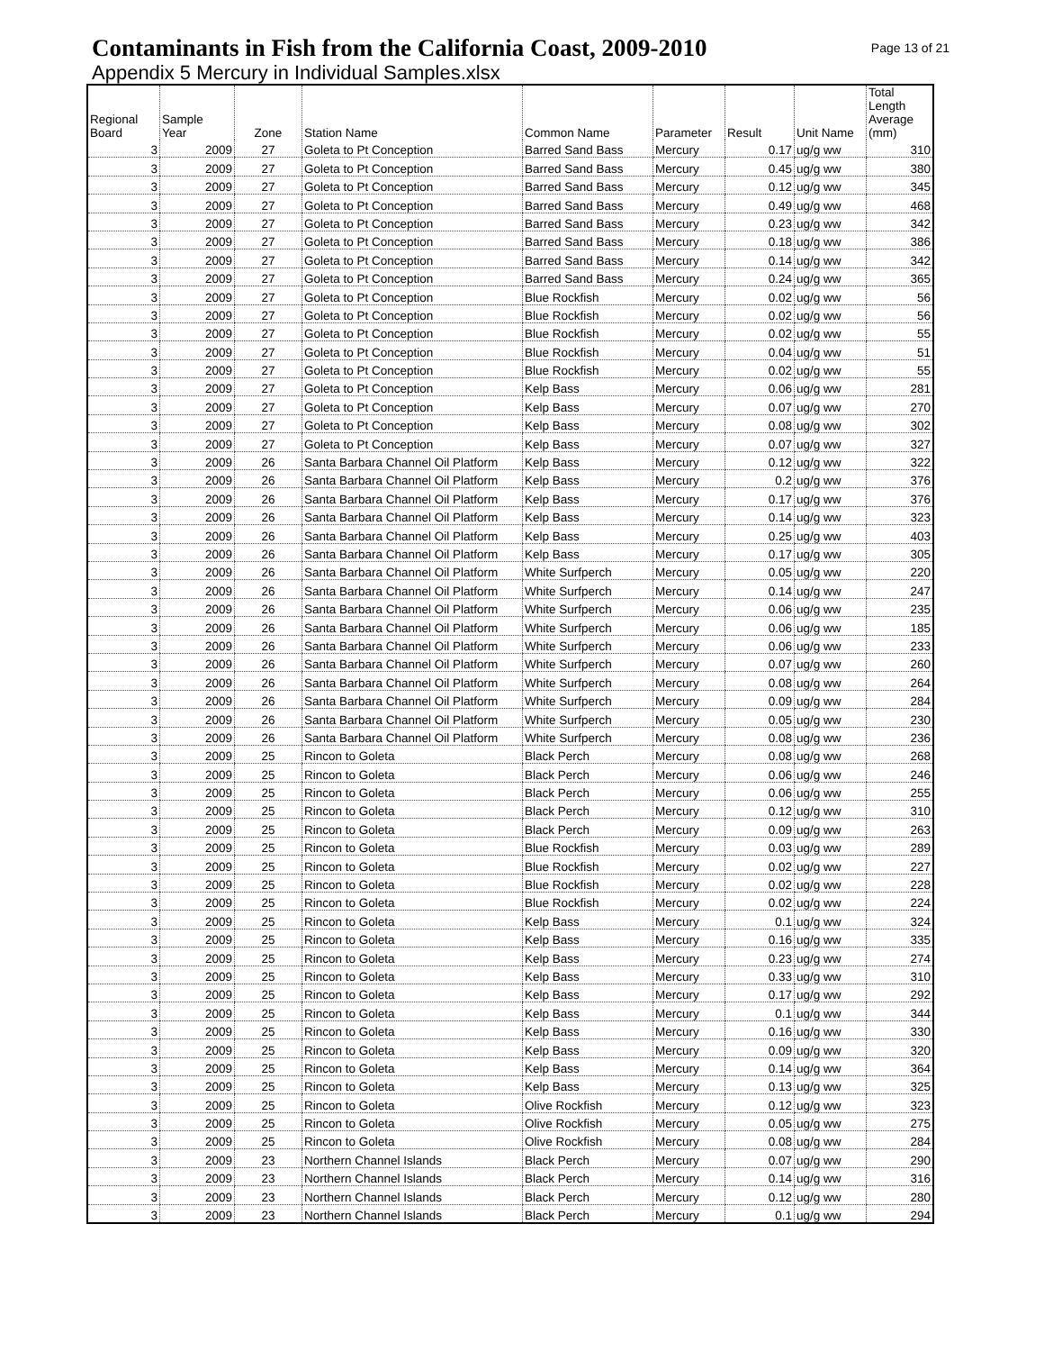Contaminants in Fish from the California Coast, 2009-2010
Page 13 of 21
Appendix 5 Mercury in Individual Samples.xlsx
| Regional Board | Sample Year | Zone | Station Name | Common Name | Parameter | Result | Unit Name | Total Length Average (mm) |
| --- | --- | --- | --- | --- | --- | --- | --- | --- |
| 3 | 2009 | 27 | Goleta to Pt Conception | Barred Sand Bass | Mercury | 0.17 | ug/g ww | 310 |
| 3 | 2009 | 27 | Goleta to Pt Conception | Barred Sand Bass | Mercury | 0.45 | ug/g ww | 380 |
| 3 | 2009 | 27 | Goleta to Pt Conception | Barred Sand Bass | Mercury | 0.12 | ug/g ww | 345 |
| 3 | 2009 | 27 | Goleta to Pt Conception | Barred Sand Bass | Mercury | 0.49 | ug/g ww | 468 |
| 3 | 2009 | 27 | Goleta to Pt Conception | Barred Sand Bass | Mercury | 0.23 | ug/g ww | 342 |
| 3 | 2009 | 27 | Goleta to Pt Conception | Barred Sand Bass | Mercury | 0.18 | ug/g ww | 386 |
| 3 | 2009 | 27 | Goleta to Pt Conception | Barred Sand Bass | Mercury | 0.14 | ug/g ww | 342 |
| 3 | 2009 | 27 | Goleta to Pt Conception | Barred Sand Bass | Mercury | 0.24 | ug/g ww | 365 |
| 3 | 2009 | 27 | Goleta to Pt Conception | Blue Rockfish | Mercury | 0.02 | ug/g ww | 56 |
| 3 | 2009 | 27 | Goleta to Pt Conception | Blue Rockfish | Mercury | 0.02 | ug/g ww | 56 |
| 3 | 2009 | 27 | Goleta to Pt Conception | Blue Rockfish | Mercury | 0.02 | ug/g ww | 55 |
| 3 | 2009 | 27 | Goleta to Pt Conception | Blue Rockfish | Mercury | 0.04 | ug/g ww | 51 |
| 3 | 2009 | 27 | Goleta to Pt Conception | Blue Rockfish | Mercury | 0.02 | ug/g ww | 55 |
| 3 | 2009 | 27 | Goleta to Pt Conception | Kelp Bass | Mercury | 0.06 | ug/g ww | 281 |
| 3 | 2009 | 27 | Goleta to Pt Conception | Kelp Bass | Mercury | 0.07 | ug/g ww | 270 |
| 3 | 2009 | 27 | Goleta to Pt Conception | Kelp Bass | Mercury | 0.08 | ug/g ww | 302 |
| 3 | 2009 | 27 | Goleta to Pt Conception | Kelp Bass | Mercury | 0.07 | ug/g ww | 327 |
| 3 | 2009 | 26 | Santa Barbara Channel Oil Platform | Kelp Bass | Mercury | 0.12 | ug/g ww | 322 |
| 3 | 2009 | 26 | Santa Barbara Channel Oil Platform | Kelp Bass | Mercury | 0.2 | ug/g ww | 376 |
| 3 | 2009 | 26 | Santa Barbara Channel Oil Platform | Kelp Bass | Mercury | 0.17 | ug/g ww | 376 |
| 3 | 2009 | 26 | Santa Barbara Channel Oil Platform | Kelp Bass | Mercury | 0.14 | ug/g ww | 323 |
| 3 | 2009 | 26 | Santa Barbara Channel Oil Platform | Kelp Bass | Mercury | 0.25 | ug/g ww | 403 |
| 3 | 2009 | 26 | Santa Barbara Channel Oil Platform | Kelp Bass | Mercury | 0.17 | ug/g ww | 305 |
| 3 | 2009 | 26 | Santa Barbara Channel Oil Platform | White Surfperch | Mercury | 0.05 | ug/g ww | 220 |
| 3 | 2009 | 26 | Santa Barbara Channel Oil Platform | White Surfperch | Mercury | 0.14 | ug/g ww | 247 |
| 3 | 2009 | 26 | Santa Barbara Channel Oil Platform | White Surfperch | Mercury | 0.06 | ug/g ww | 235 |
| 3 | 2009 | 26 | Santa Barbara Channel Oil Platform | White Surfperch | Mercury | 0.06 | ug/g ww | 185 |
| 3 | 2009 | 26 | Santa Barbara Channel Oil Platform | White Surfperch | Mercury | 0.06 | ug/g ww | 233 |
| 3 | 2009 | 26 | Santa Barbara Channel Oil Platform | White Surfperch | Mercury | 0.07 | ug/g ww | 260 |
| 3 | 2009 | 26 | Santa Barbara Channel Oil Platform | White Surfperch | Mercury | 0.08 | ug/g ww | 264 |
| 3 | 2009 | 26 | Santa Barbara Channel Oil Platform | White Surfperch | Mercury | 0.09 | ug/g ww | 284 |
| 3 | 2009 | 26 | Santa Barbara Channel Oil Platform | White Surfperch | Mercury | 0.05 | ug/g ww | 230 |
| 3 | 2009 | 26 | Santa Barbara Channel Oil Platform | White Surfperch | Mercury | 0.08 | ug/g ww | 236 |
| 3 | 2009 | 25 | Rincon to Goleta | Black Perch | Mercury | 0.08 | ug/g ww | 268 |
| 3 | 2009 | 25 | Rincon to Goleta | Black Perch | Mercury | 0.06 | ug/g ww | 246 |
| 3 | 2009 | 25 | Rincon to Goleta | Black Perch | Mercury | 0.06 | ug/g ww | 255 |
| 3 | 2009 | 25 | Rincon to Goleta | Black Perch | Mercury | 0.12 | ug/g ww | 310 |
| 3 | 2009 | 25 | Rincon to Goleta | Black Perch | Mercury | 0.09 | ug/g ww | 263 |
| 3 | 2009 | 25 | Rincon to Goleta | Blue Rockfish | Mercury | 0.03 | ug/g ww | 289 |
| 3 | 2009 | 25 | Rincon to Goleta | Blue Rockfish | Mercury | 0.02 | ug/g ww | 227 |
| 3 | 2009 | 25 | Rincon to Goleta | Blue Rockfish | Mercury | 0.02 | ug/g ww | 228 |
| 3 | 2009 | 25 | Rincon to Goleta | Blue Rockfish | Mercury | 0.02 | ug/g ww | 224 |
| 3 | 2009 | 25 | Rincon to Goleta | Kelp Bass | Mercury | 0.1 | ug/g ww | 324 |
| 3 | 2009 | 25 | Rincon to Goleta | Kelp Bass | Mercury | 0.16 | ug/g ww | 335 |
| 3 | 2009 | 25 | Rincon to Goleta | Kelp Bass | Mercury | 0.23 | ug/g ww | 274 |
| 3 | 2009 | 25 | Rincon to Goleta | Kelp Bass | Mercury | 0.33 | ug/g ww | 310 |
| 3 | 2009 | 25 | Rincon to Goleta | Kelp Bass | Mercury | 0.17 | ug/g ww | 292 |
| 3 | 2009 | 25 | Rincon to Goleta | Kelp Bass | Mercury | 0.1 | ug/g ww | 344 |
| 3 | 2009 | 25 | Rincon to Goleta | Kelp Bass | Mercury | 0.16 | ug/g ww | 330 |
| 3 | 2009 | 25 | Rincon to Goleta | Kelp Bass | Mercury | 0.09 | ug/g ww | 320 |
| 3 | 2009 | 25 | Rincon to Goleta | Kelp Bass | Mercury | 0.14 | ug/g ww | 364 |
| 3 | 2009 | 25 | Rincon to Goleta | Kelp Bass | Mercury | 0.13 | ug/g ww | 325 |
| 3 | 2009 | 25 | Rincon to Goleta | Olive Rockfish | Mercury | 0.12 | ug/g ww | 323 |
| 3 | 2009 | 25 | Rincon to Goleta | Olive Rockfish | Mercury | 0.05 | ug/g ww | 275 |
| 3 | 2009 | 25 | Rincon to Goleta | Olive Rockfish | Mercury | 0.08 | ug/g ww | 284 |
| 3 | 2009 | 23 | Northern Channel Islands | Black Perch | Mercury | 0.07 | ug/g ww | 290 |
| 3 | 2009 | 23 | Northern Channel Islands | Black Perch | Mercury | 0.14 | ug/g ww | 316 |
| 3 | 2009 | 23 | Northern Channel Islands | Black Perch | Mercury | 0.12 | ug/g ww | 280 |
| 3 | 2009 | 23 | Northern Channel Islands | Black Perch | Mercury | 0.1 | ug/g ww | 294 |